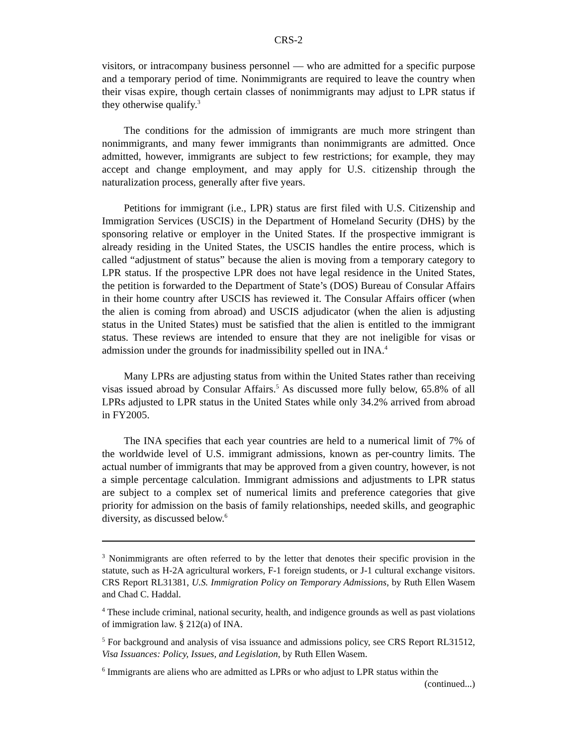CRS-2
visitors, or intracompany business personnel — who are admitted for a specific purpose and a temporary period of time. Nonimmigrants are required to leave the country when their visas expire, though certain classes of nonimmigrants may adjust to LPR status if they otherwise qualify.<sup>3</sup>
The conditions for the admission of immigrants are much more stringent than nonimmigrants, and many fewer immigrants than nonimmigrants are admitted. Once admitted, however, immigrants are subject to few restrictions; for example, they may accept and change employment, and may apply for U.S. citizenship through the naturalization process, generally after five years.
Petitions for immigrant (i.e., LPR) status are first filed with U.S. Citizenship and Immigration Services (USCIS) in the Department of Homeland Security (DHS) by the sponsoring relative or employer in the United States. If the prospective immigrant is already residing in the United States, the USCIS handles the entire process, which is called “adjustment of status” because the alien is moving from a temporary category to LPR status. If the prospective LPR does not have legal residence in the United States, the petition is forwarded to the Department of State’s (DOS) Bureau of Consular Affairs in their home country after USCIS has reviewed it. The Consular Affairs officer (when the alien is coming from abroad) and USCIS adjudicator (when the alien is adjusting status in the United States) must be satisfied that the alien is entitled to the immigrant status. These reviews are intended to ensure that they are not ineligible for visas or admission under the grounds for inadmissibility spelled out in INA.<sup>4</sup>
Many LPRs are adjusting status from within the United States rather than receiving visas issued abroad by Consular Affairs.<sup>5</sup> As discussed more fully below, 65.8% of all LPRs adjusted to LPR status in the United States while only 34.2% arrived from abroad in FY2005.
The INA specifies that each year countries are held to a numerical limit of 7% of the worldwide level of U.S. immigrant admissions, known as per-country limits. The actual number of immigrants that may be approved from a given country, however, is not a simple percentage calculation. Immigrant admissions and adjustments to LPR status are subject to a complex set of numerical limits and preference categories that give priority for admission on the basis of family relationships, needed skills, and geographic diversity, as discussed below.<sup>6</sup>
<sup>3</sup> Nonimmigrants are often referred to by the letter that denotes their specific provision in the statute, such as H-2A agricultural workers, F-1 foreign students, or J-1 cultural exchange visitors. CRS Report RL31381, U.S. Immigration Policy on Temporary Admissions, by Ruth Ellen Wasem and Chad C. Haddal.
<sup>4</sup> These include criminal, national security, health, and indigence grounds as well as past violations of immigration law. § 212(a) of INA.
<sup>5</sup> For background and analysis of visa issuance and admissions policy, see CRS Report RL31512, Visa Issuances: Policy, Issues, and Legislation, by Ruth Ellen Wasem.
<sup>6</sup> Immigrants are aliens who are admitted as LPRs or who adjust to LPR status within the
(continued...)